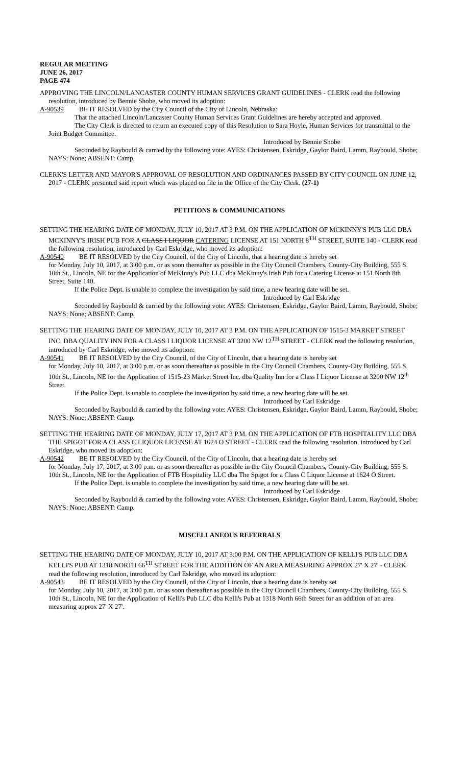REGULAR MEETING
JUNE 26, 2017
PAGE 474
APPROVING THE LINCOLN/LANCASTER COUNTY HUMAN SERVICES GRANT GUIDELINES - CLERK read the following resolution, introduced by Bennie Shobe, who moved its adoption:
A-90539 BE IT RESOLVED by the City Council of the City of Lincoln, Nebraska:
That the attached Lincoln/Lancaster County Human Services Grant Guidelines are hereby accepted and approved.
The City Clerk is directed to return an executed copy of this Resolution to Sara Hoyle, Human Services for transmittal to the Joint Budget Committee.
Introduced by Bennie Shobe
Seconded by Raybould & carried by the following vote: AYES: Christensen, Eskridge, Gaylor Baird, Lamm, Raybould, Shobe; NAYS: None; ABSENT: Camp.
CLERK'S LETTER AND MAYOR'S APPROVAL OF RESOLUTION AND ORDINANCES PASSED BY CITY COUNCIL ON JUNE 12, 2017 - CLERK presented said report which was placed on file in the Office of the City Clerk. (27-1)
PETITIONS & COMMUNICATIONS
SETTING THE HEARING DATE OF MONDAY, JULY 10, 2017 AT 3 P.M. ON THE APPLICATION OF MCKINNY'S PUB LLC DBA MCKINNY'S IRISH PUB FOR A CLASS I LIQUOR CATERING LICENSE AT 151 NORTH 8<sup>TH</sup> STREET, SUITE 140 - CLERK read the following resolution, introduced by Carl Eskridge, who moved its adoption:
A-90540 BE IT RESOLVED by the City Council, of the City of Lincoln, that a hearing date is hereby set
for Monday, July 10, 2017, at 3:00 p.m. or as soon thereafter as possible in the City Council Chambers, County-City Building, 555 S. 10th St., Lincoln, NE for the Application of McKInny's Pub LLC dba McKinny's Irish Pub for a Catering License at 151 North 8th Street, Suite 140.
If the Police Dept. is unable to complete the investigation by said time, a new hearing date will be set.
Introduced by Carl Eskridge
Seconded by Raybould & carried by the following vote: AYES: Christensen, Eskridge, Gaylor Baird, Lamm, Raybould, Shobe; NAYS: None; ABSENT: Camp.
SETTING THE HEARING DATE OF MONDAY, JULY 10, 2017 AT 3 P.M. ON THE APPLICATION OF 1515-3 MARKET STREET INC. DBA QUALITY INN FOR A CLASS I LIQUOR LICENSE AT 3200 NW 12<sup>TH</sup> STREET - CLERK read the following resolution, introduced by Carl Eskridge, who moved its adoption:
A-90541 BE IT RESOLVED by the City Council, of the City of Lincoln, that a hearing date is hereby set
for Monday, July 10, 2017, at 3:00 p.m. or as soon thereafter as possible in the City Council Chambers, County-City Building, 555 S. 10th St., Lincoln, NE for the Application of 1515-23 Market Street Inc. dba Quality Inn for a Class I Liquor License at 3200 NW 12<sup>th</sup> Street.
If the Police Dept. is unable to complete the investigation by said time, a new hearing date will be set.
Introduced by Carl Eskridge
Seconded by Raybould & carried by the following vote: AYES: Christensen, Eskridge, Gaylor Baird, Lamm, Raybould, Shobe; NAYS: None; ABSENT: Camp.
SETTING THE HEARING DATE OF MONDAY, JULY 17, 2017 AT 3 P.M. ON THE APPLICATION OF FTB HOSPITALITY LLC DBA THE SPIGOT FOR A CLASS C LIQUOR LICENSE AT 1624 O STREET - CLERK read the following resolution, introduced by Carl Eskridge, who moved its adoption:
A-90542 BE IT RESOLVED by the City Council, of the City of Lincoln, that a hearing date is hereby set
for Monday, July 17, 2017, at 3:00 p.m. or as soon thereafter as possible in the City Council Chambers, County-City Building, 555 S. 10th St., Lincoln, NE for the Application of FTB Hospitality LLC dba The Spigot for a Class C Liquor License at 1624 O Street.
If the Police Dept. is unable to complete the investigation by said time, a new hearing date will be set.
Introduced by Carl Eskridge
Seconded by Raybould & carried by the following vote: AYES: Christensen, Eskridge, Gaylor Baird, Lamm, Raybould, Shobe; NAYS: None; ABSENT: Camp.
MISCELLANEOUS REFERRALS
SETTING THE HEARING DATE OF MONDAY, JULY 10, 2017 AT 3:00 P.M. ON THE APPLICATION OF KELLI'S PUB LLC DBA KELLI'S PUB AT 1318 NORTH 66<sup>TH</sup> STREET FOR THE ADDITION OF AN AREA MEASURING APPROX 27' X 27' - CLERK read the following resolution, introduced by Carl Eskridge, who moved its adoption:
A-90543 BE IT RESOLVED by the City Council, of the City of Lincoln, that a hearing date is hereby set
for Monday, July 10, 2017, at 3:00 p.m. or as soon thereafter as possible in the City Council Chambers, County-City Building, 555 S. 10th St., Lincoln, NE for the Application of Kelli's Pub LLC dba Kelli's Pub at 1318 North 66th Street for an addition of an area measuring approx 27' X 27'.